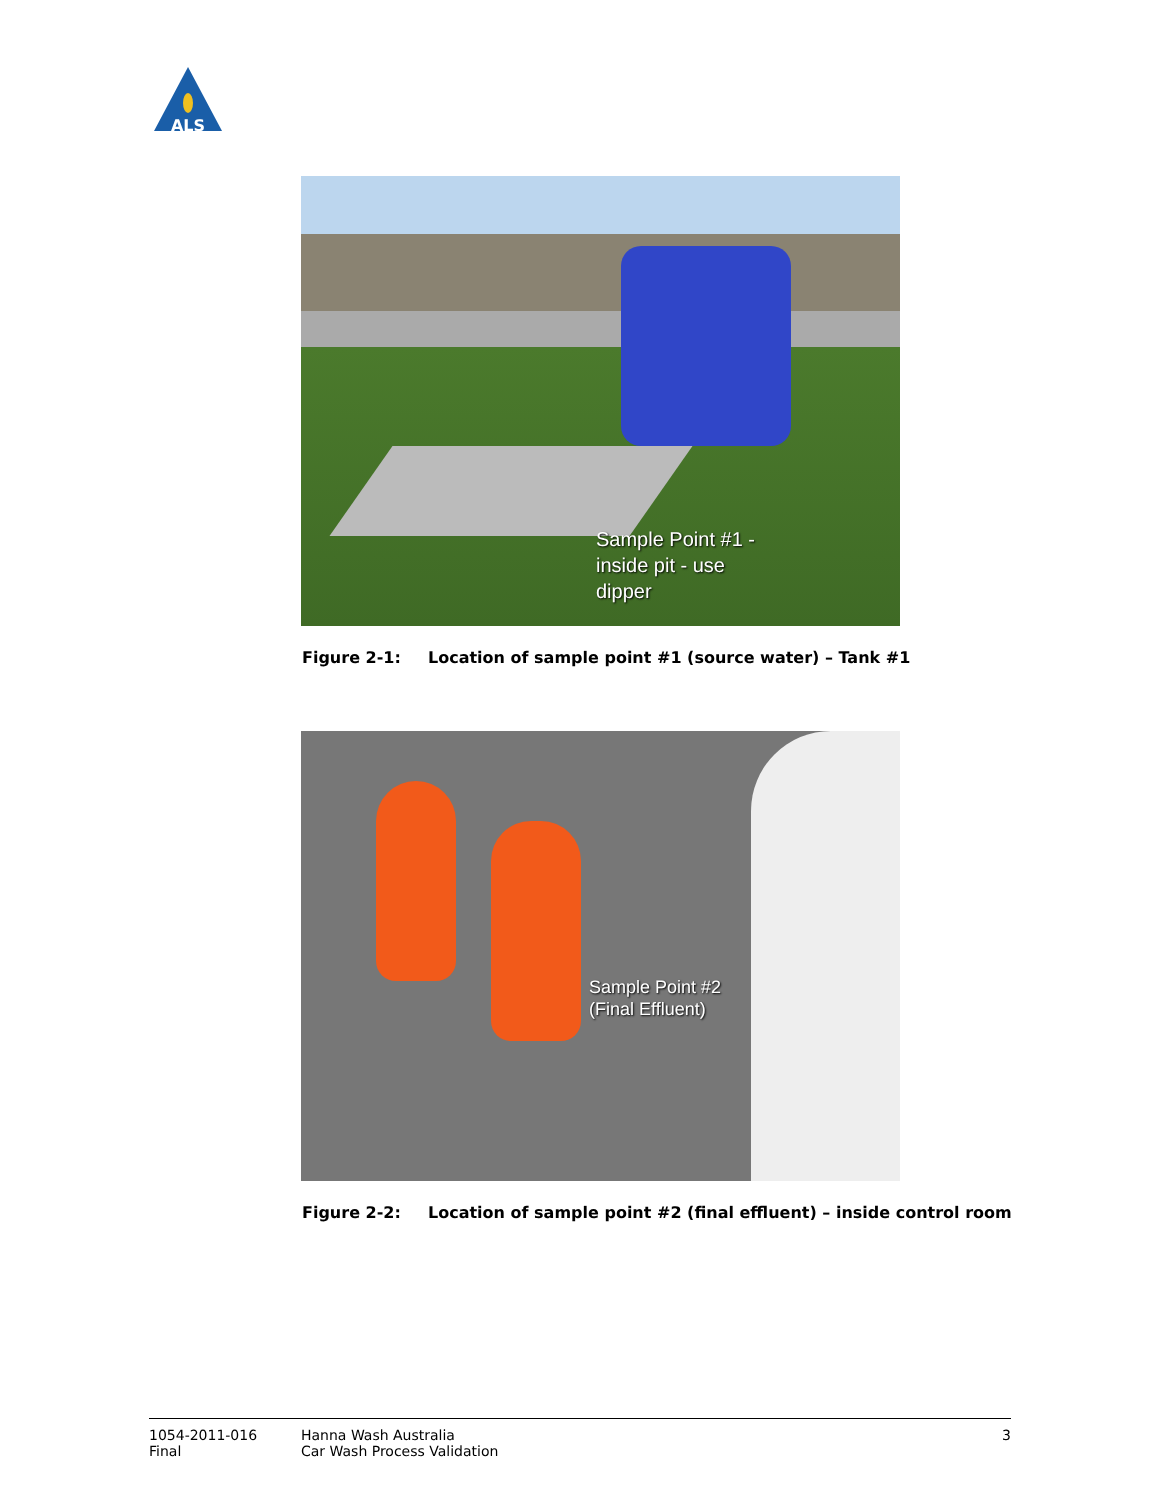ALS
Sample Point #1 -
inside pit - use
dipper
Figure 2-1: Location of sample point #1 (source water) – Tank #1
Sample Point #2
(Final Effluent)
Figure 2-2: Location of sample point #2 (final effluent) – inside control room
1054-2011-016
Final
Hanna Wash Australia
Car Wash Process Validation
3